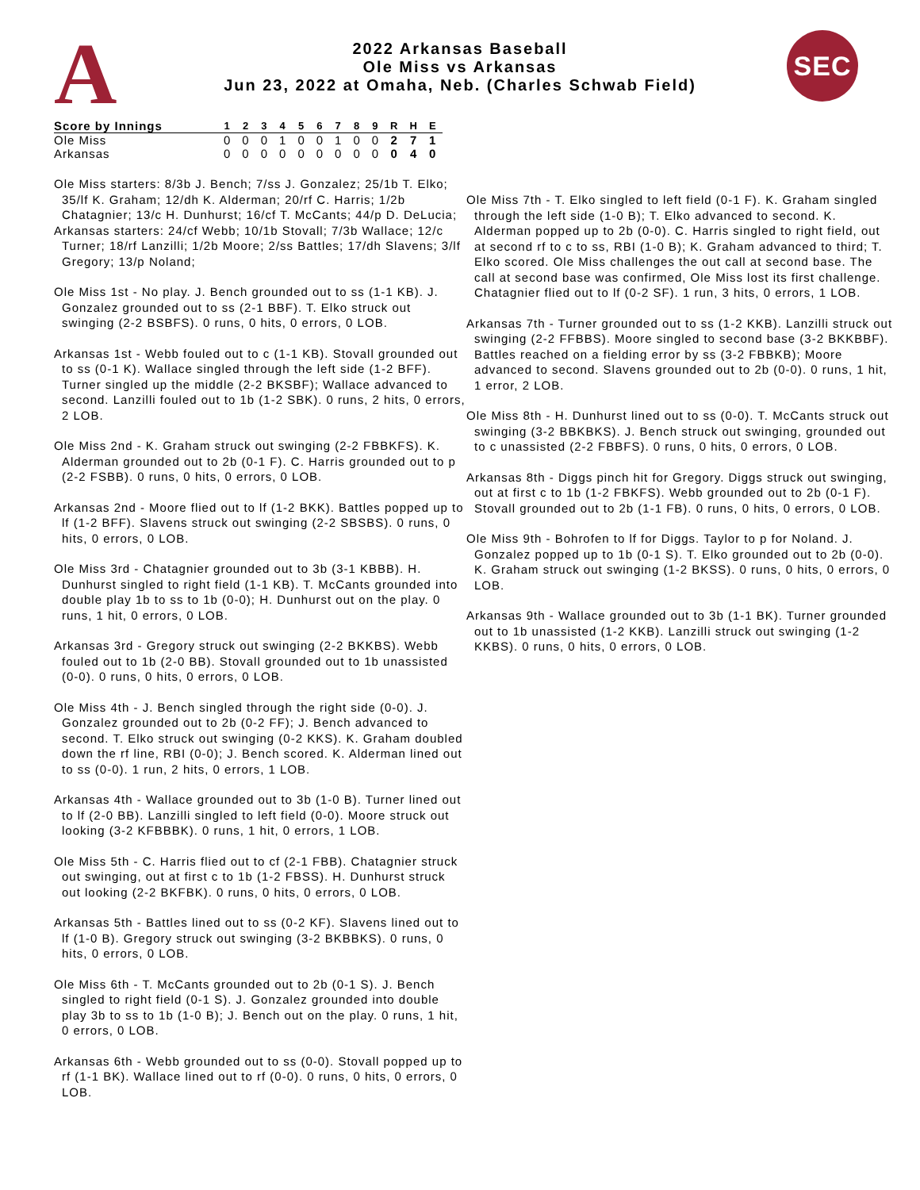A
2022 Arkansas Baseball
Ole Miss vs Arkansas
Jun 23, 2022 at Omaha, Neb. (Charles Schwab Field)
SEC
| Score by Innings | 1 | 2 | 3 | 4 | 5 | 6 | 7 | 8 | 9 | R | H | E |
| --- | --- | --- | --- | --- | --- | --- | --- | --- | --- | --- | --- | --- |
| Ole Miss | 0 | 0 | 0 | 1 | 0 | 0 | 1 | 0 | 0 | 2 | 7 | 1 |
| Arkansas | 0 | 0 | 0 | 0 | 0 | 0 | 0 | 0 | 0 | 0 | 4 | 0 |
Ole Miss starters: 8/3b J. Bench; 7/ss J. Gonzalez; 25/1b T. Elko; 35/lf K. Graham; 12/dh K. Alderman; 20/rf C. Harris; 1/2b Chatagnier; 13/c H. Dunhurst; 16/cf T. McCants; 44/p D. DeLucia;
Arkansas starters: 24/cf Webb; 10/1b Stovall; 7/3b Wallace; 12/c Turner; 18/rf Lanzilli; 1/2b Moore; 2/ss Battles; 17/dh Slavens; 3/lf Gregory; 13/p Noland;
Ole Miss 1st - No play. J. Bench grounded out to ss (1-1 KB). J. Gonzalez grounded out to ss (2-1 BBF). T. Elko struck out swinging (2-2 BSBFS). 0 runs, 0 hits, 0 errors, 0 LOB.
Arkansas 1st - Webb fouled out to c (1-1 KB). Stovall grounded out to ss (0-1 K). Wallace singled through the left side (1-2 BFF). Turner singled up the middle (2-2 BKSBF); Wallace advanced to second. Lanzilli fouled out to 1b (1-2 SBK). 0 runs, 2 hits, 0 errors, 2 LOB.
Ole Miss 2nd - K. Graham struck out swinging (2-2 FBBKFS). K. Alderman grounded out to 2b (0-1 F). C. Harris grounded out to p (2-2 FSBB). 0 runs, 0 hits, 0 errors, 0 LOB.
Arkansas 2nd - Moore flied out to lf (1-2 BKK). Battles popped up to lf (1-2 BFF). Slavens struck out swinging (2-2 SBSBS). 0 runs, 0 hits, 0 errors, 0 LOB.
Ole Miss 3rd - Chatagnier grounded out to 3b (3-1 KBBB). H. Dunhurst singled to right field (1-1 KB). T. McCants grounded into double play 1b to ss to 1b (0-0); H. Dunhurst out on the play. 0 runs, 1 hit, 0 errors, 0 LOB.
Arkansas 3rd - Gregory struck out swinging (2-2 BKKBS). Webb fouled out to 1b (2-0 BB). Stovall grounded out to 1b unassisted (0-0). 0 runs, 0 hits, 0 errors, 0 LOB.
Ole Miss 4th - J. Bench singled through the right side (0-0). J. Gonzalez grounded out to 2b (0-2 FF); J. Bench advanced to second. T. Elko struck out swinging (0-2 KKS). K. Graham doubled down the rf line, RBI (0-0); J. Bench scored. K. Alderman lined out to ss (0-0). 1 run, 2 hits, 0 errors, 1 LOB.
Arkansas 4th - Wallace grounded out to 3b (1-0 B). Turner lined out to lf (2-0 BB). Lanzilli singled to left field (0-0). Moore struck out looking (3-2 KFBBBK). 0 runs, 1 hit, 0 errors, 1 LOB.
Ole Miss 5th - C. Harris flied out to cf (2-1 FBB). Chatagnier struck out swinging, out at first c to 1b (1-2 FBSS). H. Dunhurst struck out looking (2-2 BKFBK). 0 runs, 0 hits, 0 errors, 0 LOB.
Arkansas 5th - Battles lined out to ss (0-2 KF). Slavens lined out to lf (1-0 B). Gregory struck out swinging (3-2 BKBBKS). 0 runs, 0 hits, 0 errors, 0 LOB.
Ole Miss 6th - T. McCants grounded out to 2b (0-1 S). J. Bench singled to right field (0-1 S). J. Gonzalez grounded into double play 3b to ss to 1b (1-0 B); J. Bench out on the play. 0 runs, 1 hit, 0 errors, 0 LOB.
Arkansas 6th - Webb grounded out to ss (0-0). Stovall popped up to rf (1-1 BK). Wallace lined out to rf (0-0). 0 runs, 0 hits, 0 errors, 0 LOB.
Ole Miss 7th - T. Elko singled to left field (0-1 F). K. Graham singled through the left side (1-0 B); T. Elko advanced to second. K. Alderman popped up to 2b (0-0). C. Harris singled to right field, out at second rf to c to ss, RBI (1-0 B); K. Graham advanced to third; T. Elko scored. Ole Miss challenges the out call at second base. The call at second base was confirmed, Ole Miss lost its first challenge. Chatagnier flied out to lf (0-2 SF). 1 run, 3 hits, 0 errors, 1 LOB.
Arkansas 7th - Turner grounded out to ss (1-2 KKB). Lanzilli struck out swinging (2-2 FFBBS). Moore singled to second base (3-2 BKKBBF). Battles reached on a fielding error by ss (3-2 FBBKB); Moore advanced to second. Slavens grounded out to 2b (0-0). 0 runs, 1 hit, 1 error, 2 LOB.
Ole Miss 8th - H. Dunhurst lined out to ss (0-0). T. McCants struck out swinging (3-2 BBKBKS). J. Bench struck out swinging, grounded out to c unassisted (2-2 FBBFS). 0 runs, 0 hits, 0 errors, 0 LOB.
Arkansas 8th - Diggs pinch hit for Gregory. Diggs struck out swinging, out at first c to 1b (1-2 FBKFS). Webb grounded out to 2b (0-1 F). Stovall grounded out to 2b (1-1 FB). 0 runs, 0 hits, 0 errors, 0 LOB.
Ole Miss 9th - Bohrofen to lf for Diggs. Taylor to p for Noland. J. Gonzalez popped up to 1b (0-1 S). T. Elko grounded out to 2b (0-0). K. Graham struck out swinging (1-2 BKSS). 0 runs, 0 hits, 0 errors, 0 LOB.
Arkansas 9th - Wallace grounded out to 3b (1-1 BK). Turner grounded out to 1b unassisted (1-2 KKB). Lanzilli struck out swinging (1-2 KKBS). 0 runs, 0 hits, 0 errors, 0 LOB.